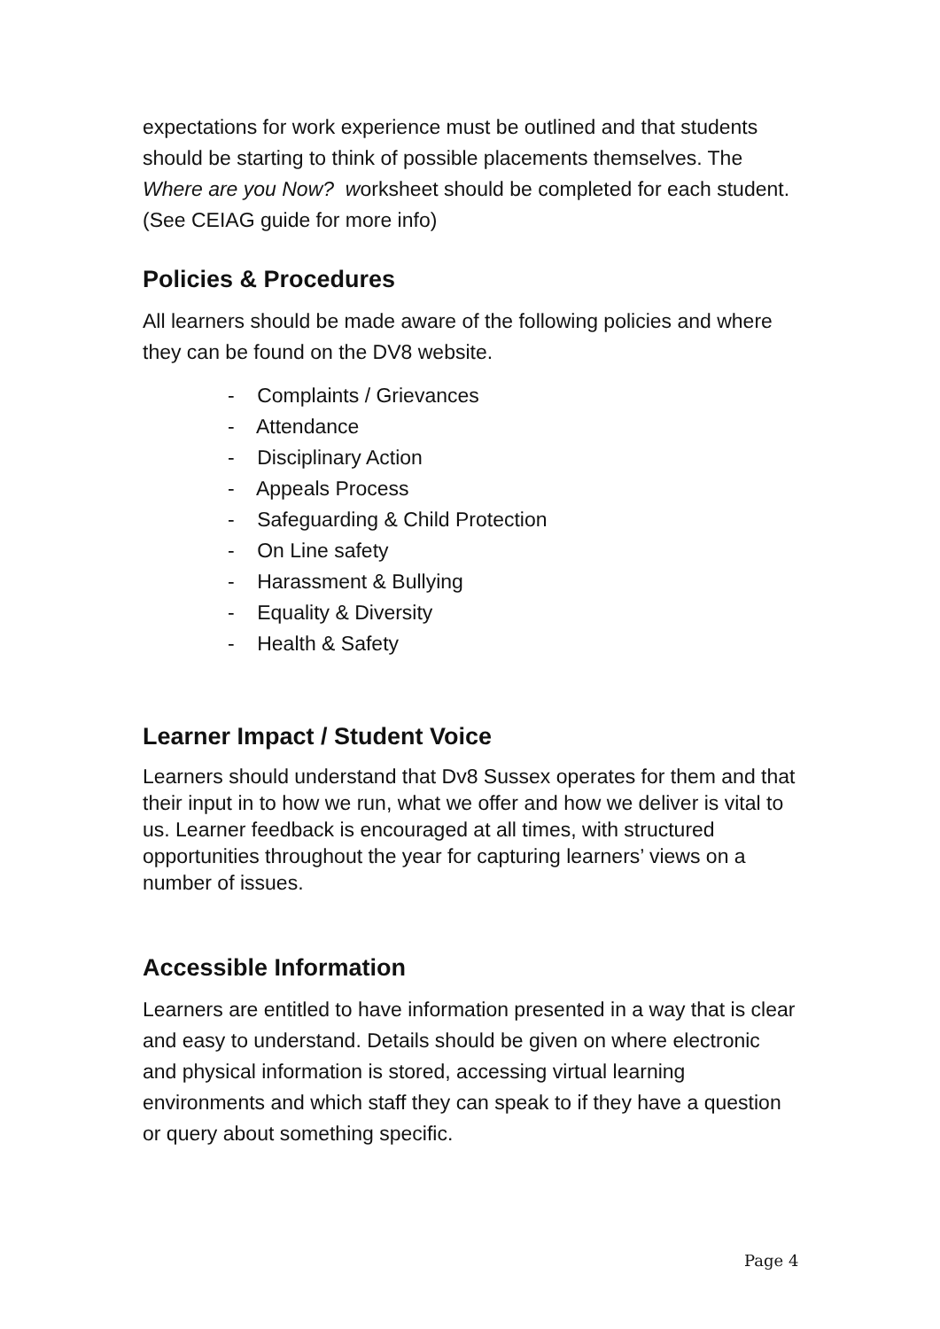expectations for work experience must be outlined and that students should be starting to think of possible placements themselves. The Where are you Now? worksheet should be completed for each student. (See CEIAG guide for more info)
Policies & Procedures
All learners should be made aware of the following policies and where they can be found on the DV8 website.
- Complaints / Grievances
- Attendance
- Disciplinary Action
- Appeals Process
- Safeguarding & Child Protection
- On Line safety
- Harassment & Bullying
- Equality & Diversity
- Health & Safety
Learner Impact / Student Voice
Learners should understand that Dv8 Sussex operates for them and that their input in to how we run, what we offer and how we deliver is vital to us. Learner feedback is encouraged at all times, with structured opportunities throughout the year for capturing learners’ views on a number of issues.
Accessible Information
Learners are entitled to have information presented in a way that is clear and easy to understand. Details should be given on where electronic and physical information is stored, accessing virtual learning environments and which staff they can speak to if they have a question or query about something specific.
Page 4